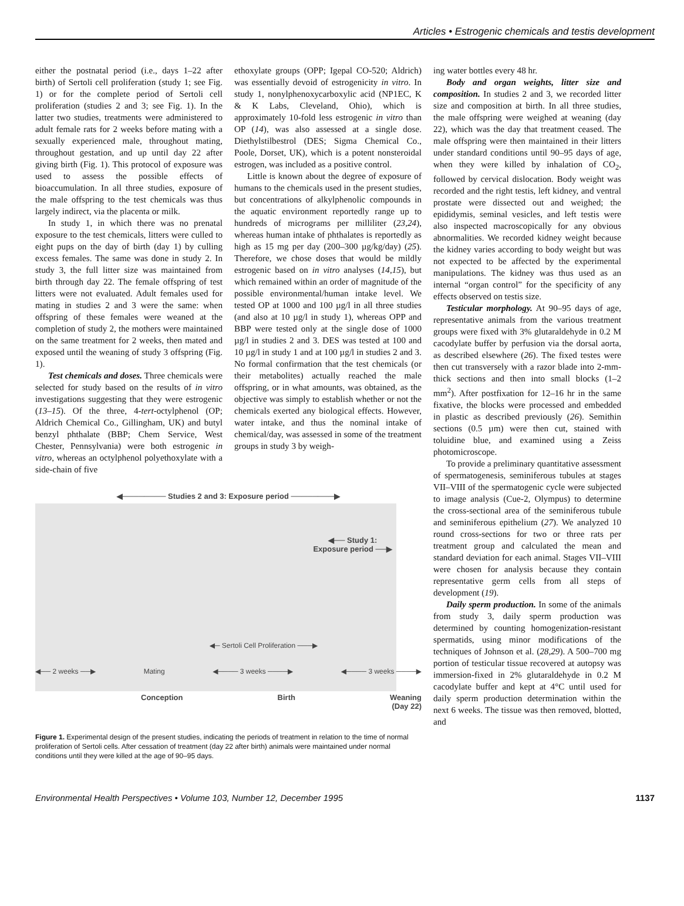Articles • Estrogenic chemicals and testis development
either the postnatal period (i.e., days 1–22 after birth) of Sertoli cell proliferation (study 1; see Fig. 1) or for the complete period of Sertoli cell proliferation (studies 2 and 3; see Fig. 1). In the latter two studies, treatments were administered to adult female rats for 2 weeks before mating with a sexually experienced male, throughout mating, throughout gestation, and up until day 22 after giving birth (Fig. 1). This protocol of exposure was used to assess the possible effects of bioaccumulation. In all three studies, exposure of the male offspring to the test chemicals was thus largely indirect, via the placenta or milk.
In study 1, in which there was no prenatal exposure to the test chemicals, litters were culled to eight pups on the day of birth (day 1) by culling excess females. The same was done in study 2. In study 3, the full litter size was maintained from birth through day 22. The female offspring of test litters were not evaluated. Adult females used for mating in studies 2 and 3 were the same: when offspring of these females were weaned at the completion of study 2, the mothers were maintained on the same treatment for 2 weeks, then mated and exposed until the weaning of study 3 offspring (Fig. 1).
Test chemicals and doses. Three chemicals were selected for study based on the results of in vitro investigations suggesting that they were estrogenic (13–15). Of the three, 4-tert-octylphenol (OP; Aldrich Chemical Co., Gillingham, UK) and butyl benzyl phthalate (BBP; Chem Service, West Chester, Pennsylvania) were both estrogenic in vitro, whereas an octylphenol polyethoxylate with a side-chain of five
ethoxylate groups (OPP; Igepal CO-520; Aldrich) was essentially devoid of estrogenicity in vitro. In study 1, nonylphenoxycarboxylic acid (NP1EC, K & K Labs, Cleveland, Ohio), which is approximately 10-fold less estrogenic in vitro than OP (14), was also assessed at a single dose. Diethylstilbestrol (DES; Sigma Chemical Co., Poole, Dorset, UK), which is a potent nonsteroidal estrogen, was included as a positive control.
Little is known about the degree of exposure of humans to the chemicals used in the present studies, but concentrations of alkylphenolic compounds in the aquatic environment reportedly range up to hundreds of micrograms per milliliter (23,24), whereas human intake of phthalates is reportedly as high as 15 mg per day (200–300 µg/kg/day) (25). Therefore, we chose doses that would be mildly estrogenic based on in vitro analyses (14,15), but which remained within an order of magnitude of the possible environmental/human intake level. We tested OP at 1000 and 100 µg/l in all three studies (and also at 10 µg/l in study 1), whereas OPP and BBP were tested only at the single dose of 1000 µg/l in studies 2 and 3. DES was tested at 100 and 10 µg/l in study 1 and at 100 µg/l in studies 2 and 3. No formal confirmation that the test chemicals (or their metabolites) actually reached the male offspring, or in what amounts, was obtained, as the objective was simply to establish whether or not the chemicals exerted any biological effects. However, water intake, and thus the nominal intake of chemical/day, was assessed in some of the treatment groups in study 3 by weigh-
◀──────── Studies 2 and 3: Exposure period ────────▶
◀── Study 1:
Exposure period ──▶
◀─ Sertoli Cell Proliferation ───▶
◀── 2 weeks ──▶ Mating ◀──── 3 weeks ────▶ ◀──── 3 weeks ────▶
Conception Birth Weaning
(Day 22)
Figure 1. Experimental design of the present studies, indicating the periods of treatment in relation to the time of normal proliferation of Sertoli cells. After cessation of treatment (day 22 after birth) animals were maintained under normal conditions until they were killed at the age of 90–95 days.
ing water bottles every 48 hr.
Body and organ weights, litter size and composition. In studies 2 and 3, we recorded litter size and composition at birth. In all three studies, the male offspring were weighed at weaning (day 22), which was the day that treatment ceased. The male offspring were then maintained in their litters under standard conditions until 90–95 days of age, when they were killed by inhalation of CO<sub>2</sub>, followed by cervical dislocation. Body weight was recorded and the right testis, left kidney, and ventral prostate were dissected out and weighed; the epididymis, seminal vesicles, and left testis were also inspected macroscopically for any obvious abnormalities. We recorded kidney weight because the kidney varies according to body weight but was not expected to be affected by the experimental manipulations. The kidney was thus used as an internal “organ control” for the specificity of any effects observed on testis size.
Testicular morphology. At 90–95 days of age, representative animals from the various treatment groups were fixed with 3% glutaraldehyde in 0.2 M cacodylate buffer by perfusion via the dorsal aorta, as described elsewhere (26). The fixed testes were then cut transversely with a razor blade into 2-mm-thick sections and then into small blocks (1–2 mm<sup>2</sup>). After postfixation for 12–16 hr in the same fixative, the blocks were processed and embedded in plastic as described previously (26). Semithin sections (0.5 µm) were then cut, stained with toluidine blue, and examined using a Zeiss photomicroscope.
To provide a preliminary quantitative assessment of spermatogenesis, seminiferous tubules at stages VII–VIII of the spermatogenic cycle were subjected to image analysis (Cue-2, Olympus) to determine the cross-sectional area of the seminiferous tubule and seminiferous epithelium (27). We analyzed 10 round cross-sections for two or three rats per treatment group and calculated the mean and standard deviation for each animal. Stages VII–VIII were chosen for analysis because they contain representative germ cells from all steps of development (19).
Daily sperm production. In some of the animals from study 3, daily sperm production was determined by counting homogenization-resistant spermatids, using minor modifications of the techniques of Johnson et al. (28,29). A 500–700 mg portion of testicular tissue recovered at autopsy was immersion-fixed in 2% glutaraldehyde in 0.2 M cacodylate buffer and kept at 4°C until used for daily sperm production determination within the next 6 weeks. The tissue was then removed, blotted, and
Environmental Health Perspectives • Volume 103, Number 12, December 1995 1137